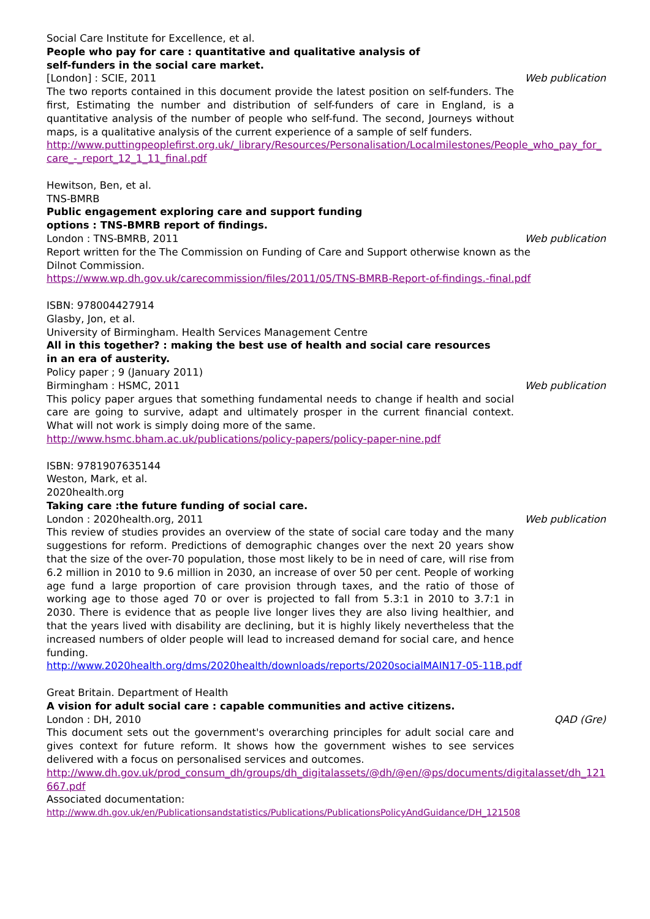Social Care Institute for Excellence, et al.
People who pay for care : quantitative and qualitative analysis of
self-funders in the social care market.
[London] : SCIE, 2011 Web publication
The two reports contained in this document provide the latest position on self-funders. The first, Estimating the number and distribution of self-funders of care in England, is a quantitative analysis of the number of people who self-fund. The second, Journeys without maps, is a qualitative analysis of the current experience of a sample of self funders.
http://www.puttingpeoplefirst.org.uk/_library/Resources/Personalisation/Localmilestones/People_who_pay_for_care_-_report_12_1_11_final.pdf
Hewitson, Ben, et al.
TNS-BMRB
Public engagement exploring care and support funding
options : TNS-BMRB report of findings.
London : TNS-BMRB, 2011 Web publication
Report written for the The Commission on Funding of Care and Support otherwise known as the Dilnot Commission.
https://www.wp.dh.gov.uk/carecommission/files/2011/05/TNS-BMRB-Report-of-findings.-final.pdf
ISBN: 978004427914
Glasby, Jon, et al.
University of Birmingham. Health Services Management Centre
All in this together? : making the best use of health and social care resources
in an era of austerity.
Policy paper ; 9 (January 2011)
Birmingham : HSMC, 2011 Web publication
This policy paper argues that something fundamental needs to change if health and social care are going to survive, adapt and ultimately prosper in the current financial context. What will not work is simply doing more of the same.
http://www.hsmc.bham.ac.uk/publications/policy-papers/policy-paper-nine.pdf
ISBN: 9781907635144
Weston, Mark, et al.
2020health.org
Taking care :the future funding of social care.
London : 2020health.org, 2011 Web publication
This review of studies provides an overview of the state of social care today and the many suggestions for reform. Predictions of demographic changes over the next 20 years show that the size of the over-70 population, those most likely to be in need of care, will rise from 6.2 million in 2010 to 9.6 million in 2030, an increase of over 50 per cent. People of working age fund a large proportion of care provision through taxes, and the ratio of those of working age to those aged 70 or over is projected to fall from 5.3:1 in 2010 to 3.7:1 in 2030. There is evidence that as people live longer lives they are also living healthier, and that the years lived with disability are declining, but it is highly likely nevertheless that the increased numbers of older people will lead to increased demand for social care, and hence funding.
http://www.2020health.org/dms/2020health/downloads/reports/2020socialMAIN17-05-11B.pdf
Great Britain. Department of Health
A vision for adult social care : capable communities and active citizens.
London : DH, 2010 QAD (Gre)
This document sets out the government's overarching principles for adult social care and gives context for future reform. It shows how the government wishes to see services delivered with a focus on personalised services and outcomes.
http://www.dh.gov.uk/prod_consum_dh/groups/dh_digitalassets/@dh/@en/@ps/documents/digitalasset/dh_121667.pdf
Associated documentation:
http://www.dh.gov.uk/en/Publicationsandstatistics/Publications/PublicationsPolicyAndGuidance/DH_121508